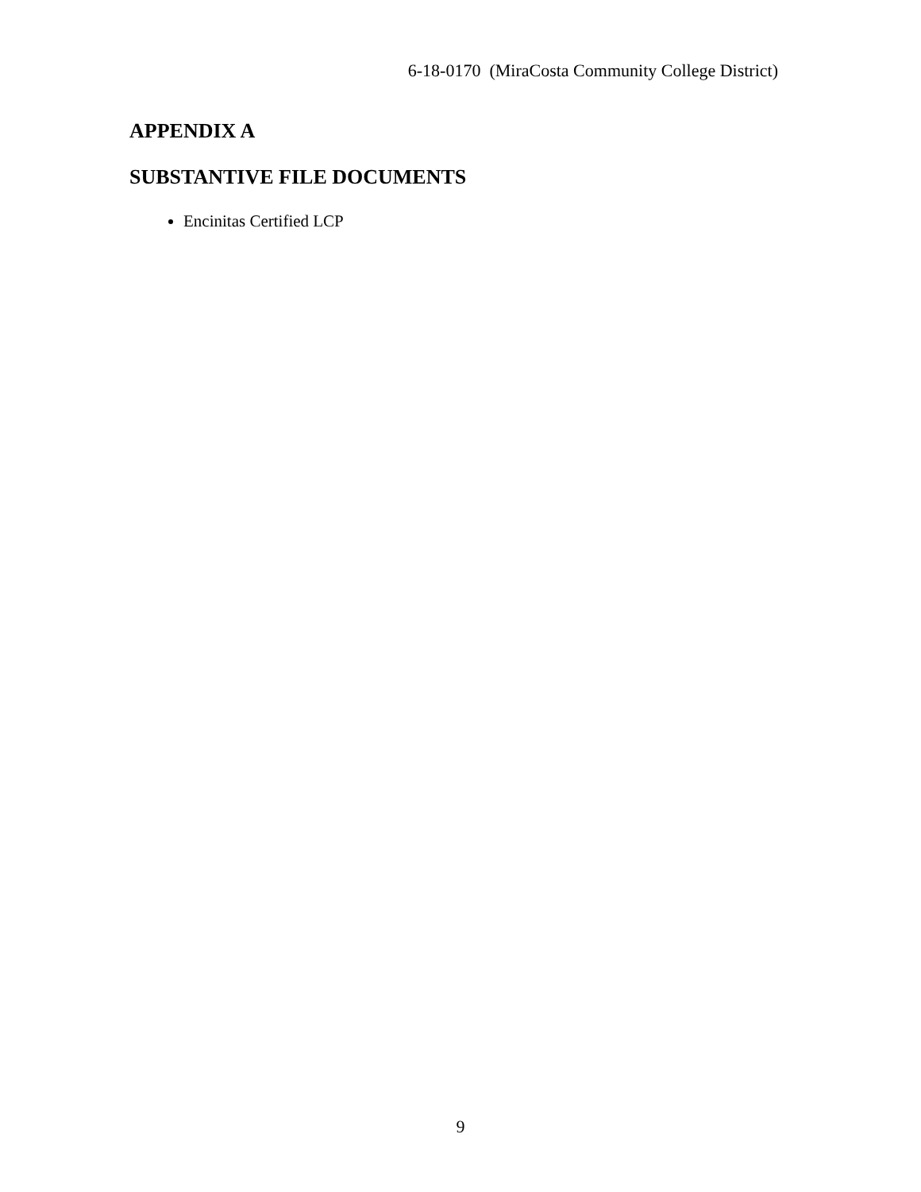6-18-0170 (MiraCosta Community College District)
APPENDIX A
SUBSTANTIVE FILE DOCUMENTS
Encinitas Certified LCP
9